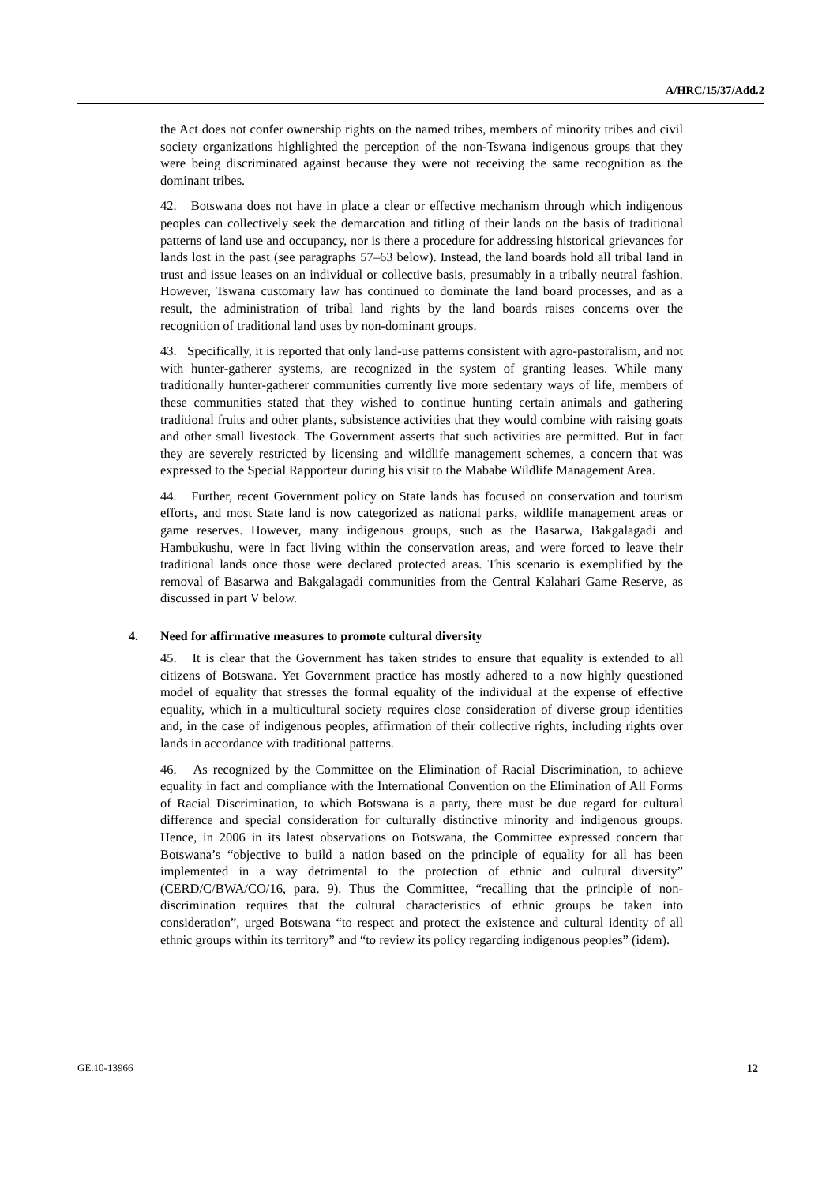A/HRC/15/37/Add.2
the Act does not confer ownership rights on the named tribes, members of minority tribes and civil society organizations highlighted the perception of the non-Tswana indigenous groups that they were being discriminated against because they were not receiving the same recognition as the dominant tribes.
42. Botswana does not have in place a clear or effective mechanism through which indigenous peoples can collectively seek the demarcation and titling of their lands on the basis of traditional patterns of land use and occupancy, nor is there a procedure for addressing historical grievances for lands lost in the past (see paragraphs 57–63 below). Instead, the land boards hold all tribal land in trust and issue leases on an individual or collective basis, presumably in a tribally neutral fashion. However, Tswana customary law has continued to dominate the land board processes, and as a result, the administration of tribal land rights by the land boards raises concerns over the recognition of traditional land uses by non-dominant groups.
43. Specifically, it is reported that only land-use patterns consistent with agro-pastoralism, and not with hunter-gatherer systems, are recognized in the system of granting leases. While many traditionally hunter-gatherer communities currently live more sedentary ways of life, members of these communities stated that they wished to continue hunting certain animals and gathering traditional fruits and other plants, subsistence activities that they would combine with raising goats and other small livestock. The Government asserts that such activities are permitted. But in fact they are severely restricted by licensing and wildlife management schemes, a concern that was expressed to the Special Rapporteur during his visit to the Mababe Wildlife Management Area.
44. Further, recent Government policy on State lands has focused on conservation and tourism efforts, and most State land is now categorized as national parks, wildlife management areas or game reserves. However, many indigenous groups, such as the Basarwa, Bakgalagadi and Hambukushu, were in fact living within the conservation areas, and were forced to leave their traditional lands once those were declared protected areas. This scenario is exemplified by the removal of Basarwa and Bakgalagadi communities from the Central Kalahari Game Reserve, as discussed in part V below.
4. Need for affirmative measures to promote cultural diversity
45. It is clear that the Government has taken strides to ensure that equality is extended to all citizens of Botswana. Yet Government practice has mostly adhered to a now highly questioned model of equality that stresses the formal equality of the individual at the expense of effective equality, which in a multicultural society requires close consideration of diverse group identities and, in the case of indigenous peoples, affirmation of their collective rights, including rights over lands in accordance with traditional patterns.
46. As recognized by the Committee on the Elimination of Racial Discrimination, to achieve equality in fact and compliance with the International Convention on the Elimination of All Forms of Racial Discrimination, to which Botswana is a party, there must be due regard for cultural difference and special consideration for culturally distinctive minority and indigenous groups. Hence, in 2006 in its latest observations on Botswana, the Committee expressed concern that Botswana’s “objective to build a nation based on the principle of equality for all has been implemented in a way detrimental to the protection of ethnic and cultural diversity” (CERD/C/BWA/CO/16, para. 9). Thus the Committee, “recalling that the principle of non-discrimination requires that the cultural characteristics of ethnic groups be taken into consideration”, urged Botswana “to respect and protect the existence and cultural identity of all ethnic groups within its territory” and “to review its policy regarding indigenous peoples” (idem).
GE.10-13966 12